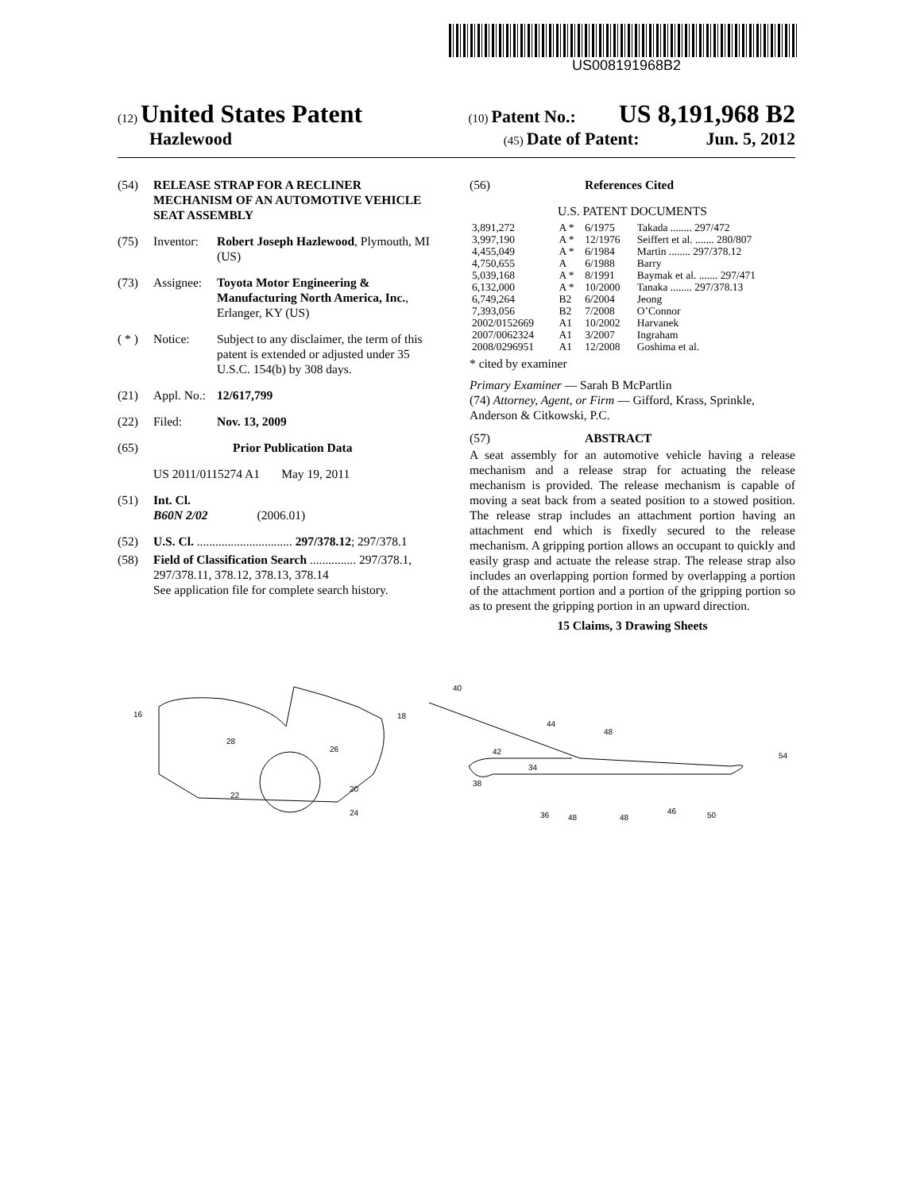US008191968B2
(12) United States Patent
(10) Patent No.: US 8,191,968 B2
Hazlewood
(45) Date of Patent: Jun. 5, 2012
(54) RELEASE STRAP FOR A RECLINER MECHANISM OF AN AUTOMOTIVE VEHICLE SEAT ASSEMBLY
(75) Inventor: Robert Joseph Hazlewood, Plymouth, MI (US)
(73) Assignee: Toyota Motor Engineering & Manufacturing North America, Inc., Erlanger, KY (US)
( * ) Notice: Subject to any disclaimer, the term of this patent is extended or adjusted under 35 U.S.C. 154(b) by 308 days.
(21) Appl. No.: 12/617,799
(22) Filed: Nov. 13, 2009
(65) Prior Publication Data
US 2011/0115274 A1 May 19, 2011
(51) Int. Cl.
B60N 2/02 (2006.01)
(52) U.S. Cl. ............................... 297/378.12; 297/378.1
(58) Field of Classification Search ............... 297/378.1, 297/378.11, 378.12, 378.13, 378.14
See application file for complete search history.
(56) References Cited
U.S. PATENT DOCUMENTS
| 3,891,272 | A * | 6/1975 | Takada ........ 297/472 |
| 3,997,190 | A * | 12/1976 | Seiffert et al. ....... 280/807 |
| 4,455,049 | A * | 6/1984 | Martin ........ 297/378.12 |
| 4,750,655 | A | 6/1988 | Barry |
| 5,039,168 | A * | 8/1991 | Baymak et al. ....... 297/471 |
| 6,132,000 | A * | 10/2000 | Tanaka ........ 297/378.13 |
| 6,749,264 | B2 | 6/2004 | Jeong |
| 7,393,056 | B2 | 7/2008 | O’Connor |
| 2002/0152669 | A1 | 10/2002 | Harvanek |
| 2007/0062324 | A1 | 3/2007 | Ingraham |
| 2008/0296951 | A1 | 12/2008 | Goshima et al. |
* cited by examiner
Primary Examiner — Sarah B McPartlin
(74) Attorney, Agent, or Firm — Gifford, Krass, Sprinkle, Anderson & Citkowski, P.C.
(57) ABSTRACT
A seat assembly for an automotive vehicle having a release mechanism and a release strap for actuating the release mechanism is provided. The release mechanism is capable of moving a seat back from a seated position to a stowed position. The release strap includes an attachment portion having an attachment end which is fixedly secured to the release mechanism. A gripping portion allows an occupant to quickly and easily grasp and actuate the release strap. The release strap also includes an overlapping portion formed by overlapping a portion of the attachment portion and a portion of the gripping portion so as to present the gripping portion in an upward direction.
15 Claims, 3 Drawing Sheets
16
18
28
26
20
22
24
40
44
48
42
34
38
36
48
48
46
50
54